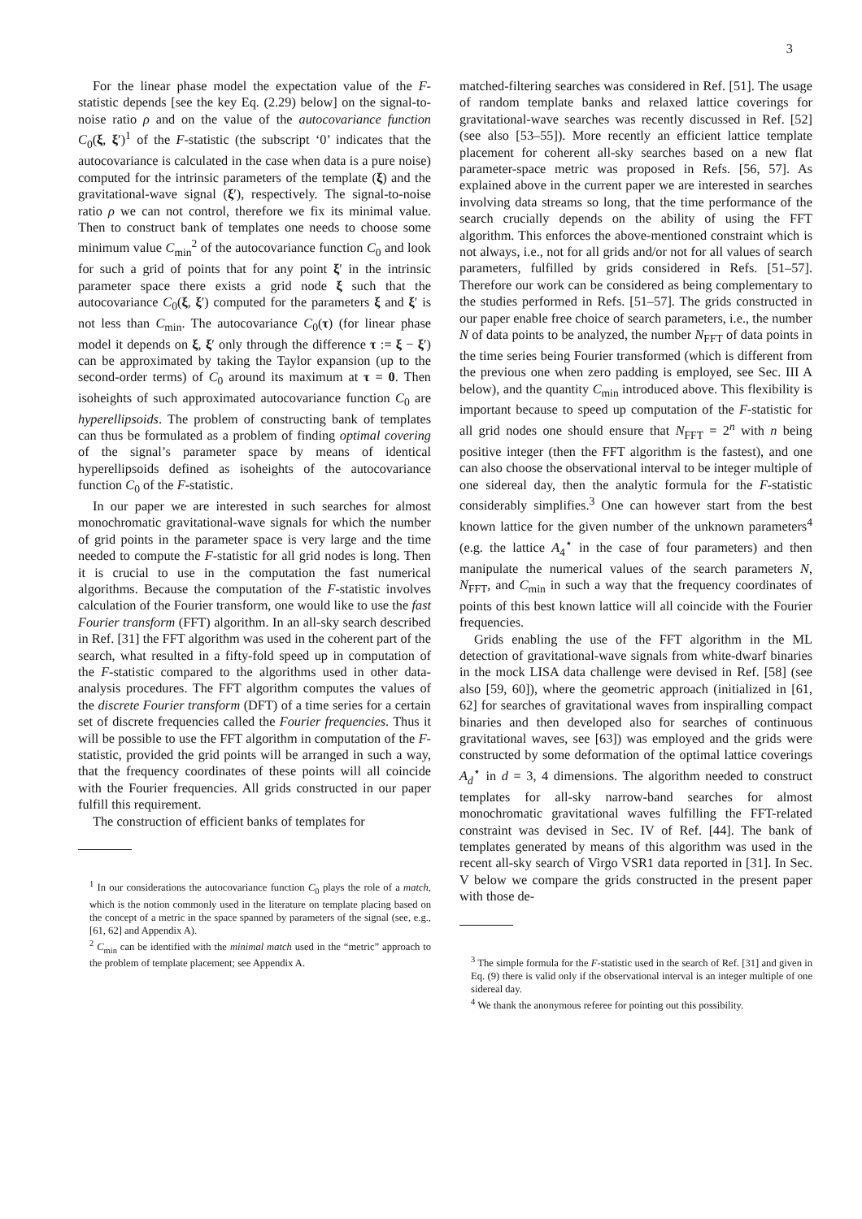3
For the linear phase model the expectation value of the F-statistic depends [see the key Eq. (2.29) below] on the signal-to-noise ratio ρ and on the value of the autocovariance function C<sub>0</sub>(ξ, ξ′)<sup>1</sup> of the F-statistic (the subscript ‘0’ indicates that the autocovariance is calculated in the case when data is a pure noise) computed for the intrinsic parameters of the template (ξ) and the gravitational-wave signal (ξ′), respectively. The signal-to-noise ratio ρ we can not control, therefore we fix its minimal value. Then to construct bank of templates one needs to choose some minimum value C<sub>min</sub><sup>2</sup> of the autocovariance function C<sub>0</sub> and look for such a grid of points that for any point ξ′ in the intrinsic parameter space there exists a grid node ξ such that the autocovariance C<sub>0</sub>(ξ, ξ′) computed for the parameters ξ and ξ′ is not less than C<sub>min</sub>. The autocovariance C<sub>0</sub>(τ) (for linear phase model it depends on ξ, ξ′ only through the difference τ := ξ − ξ′) can be approximated by taking the Taylor expansion (up to the second-order terms) of C<sub>0</sub> around its maximum at τ = 0. Then isoheights of such approximated autocovariance function C<sub>0</sub> are hyperellipsoids. The problem of constructing bank of templates can thus be formulated as a problem of finding optimal covering of the signal’s parameter space by means of identical hyperellipsoids defined as isoheights of the autocovariance function C<sub>0</sub> of the F-statistic.
In our paper we are interested in such searches for almost monochromatic gravitational-wave signals for which the number of grid points in the parameter space is very large and the time needed to compute the F-statistic for all grid nodes is long. Then it is crucial to use in the computation the fast numerical algorithms. Because the computation of the F-statistic involves calculation of the Fourier transform, one would like to use the fast Fourier transform (FFT) algorithm. In an all-sky search described in Ref. [31] the FFT algorithm was used in the coherent part of the search, what resulted in a fifty-fold speed up in computation of the F-statistic compared to the algorithms used in other data-analysis procedures. The FFT algorithm computes the values of the discrete Fourier transform (DFT) of a time series for a certain set of discrete frequencies called the Fourier frequencies. Thus it will be possible to use the FFT algorithm in computation of the F-statistic, provided the grid points will be arranged in such a way, that the frequency coordinates of these points will all coincide with the Fourier frequencies. All grids constructed in our paper fulfill this requirement.
The construction of efficient banks of templates for
<sup>1</sup> In our considerations the autocovariance function C<sub>0</sub> plays the role of a match, which is the notion commonly used in the literature on template placing based on the concept of a metric in the space spanned by parameters of the signal (see, e.g., [61, 62] and Appendix A).
<sup>2</sup> C<sub>min</sub> can be identified with the minimal match used in the “metric” approach to the problem of template placement; see Appendix A.
matched-filtering searches was considered in Ref. [51]. The usage of random template banks and relaxed lattice coverings for gravitational-wave searches was recently discussed in Ref. [52] (see also [53–55]). More recently an efficient lattice template placement for coherent all-sky searches based on a new flat parameter-space metric was proposed in Refs. [56, 57]. As explained above in the current paper we are interested in searches involving data streams so long, that the time performance of the search crucially depends on the ability of using the FFT algorithm. This enforces the above-mentioned constraint which is not always, i.e., not for all grids and/or not for all values of search parameters, fulfilled by grids considered in Refs. [51–57]. Therefore our work can be considered as being complementary to the studies performed in Refs. [51–57]. The grids constructed in our paper enable free choice of search parameters, i.e., the number N of data points to be analyzed, the number N<sub>FFT</sub> of data points in the time series being Fourier transformed (which is different from the previous one when zero padding is employed, see Sec. III A below), and the quantity C<sub>min</sub> introduced above. This flexibility is important because to speed up computation of the F-statistic for all grid nodes one should ensure that N<sub>FFT</sub> = 2<sup>n</sup> with n being positive integer (then the FFT algorithm is the fastest), and one can also choose the observational interval to be integer multiple of one sidereal day, then the analytic formula for the F-statistic considerably simplifies.<sup>3</sup> One can however start from the best known lattice for the given number of the unknown parameters<sup>4</sup> (e.g. the lattice A<sub>4</sub><sup>⋆</sup> in the case of four parameters) and then manipulate the numerical values of the search parameters N, N<sub>FFT</sub>, and C<sub>min</sub> in such a way that the frequency coordinates of points of this best known lattice will all coincide with the Fourier frequencies.
Grids enabling the use of the FFT algorithm in the ML detection of gravitational-wave signals from white-dwarf binaries in the mock LISA data challenge were devised in Ref. [58] (see also [59, 60]), where the geometric approach (initialized in [61, 62] for searches of gravitational waves from inspiralling compact binaries and then developed also for searches of continuous gravitational waves, see [63]) was employed and the grids were constructed by some deformation of the optimal lattice coverings A<sub>d</sub><sup>⋆</sup> in d = 3, 4 dimensions. The algorithm needed to construct templates for all-sky narrow-band searches for almost monochromatic gravitational waves fulfilling the FFT-related constraint was devised in Sec. IV of Ref. [44]. The bank of templates generated by means of this algorithm was used in the recent all-sky search of Virgo VSR1 data reported in [31]. In Sec. V below we compare the grids constructed in the present paper with those de-
<sup>3</sup> The simple formula for the F-statistic used in the search of Ref. [31] and given in Eq. (9) there is valid only if the observational interval is an integer multiple of one sidereal day.
<sup>4</sup> We thank the anonymous referee for pointing out this possibility.